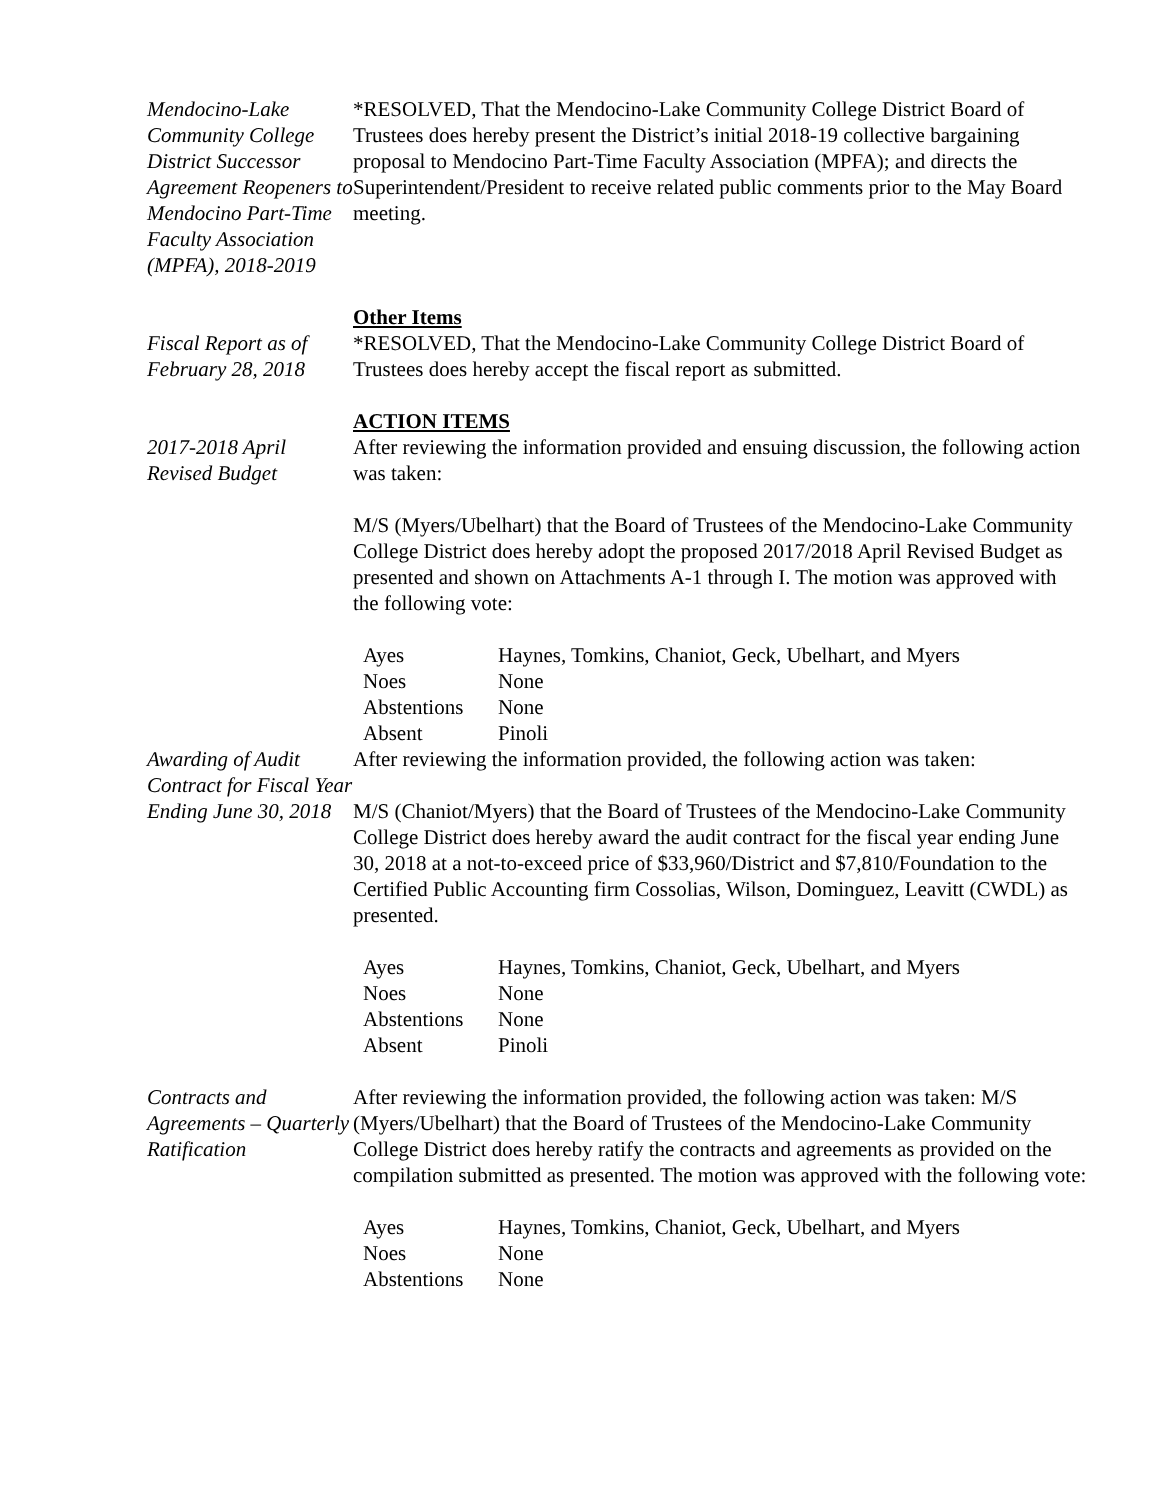Mendocino-Lake Community College District Successor Agreement Reopeners to Mendocino Part-Time Faculty Association (MPFA), 2018-2019
*RESOLVED, That the Mendocino-Lake Community College District Board of Trustees does hereby present the District’s initial 2018-19 collective bargaining proposal to Mendocino Part-Time Faculty Association (MPFA); and directs the Superintendent/President to receive related public comments prior to the May Board meeting.
Other Items
Fiscal Report as of February 28, 2018
*RESOLVED, That the Mendocino-Lake Community College District Board of Trustees does hereby accept the fiscal report as submitted.
ACTION ITEMS
2017-2018 April Revised Budget
After reviewing the information provided and ensuing discussion, the following action was taken:
M/S (Myers/Ubelhart) that the Board of Trustees of the Mendocino-Lake Community College District does hereby adopt the proposed 2017/2018 April Revised Budget as presented and shown on Attachments A-1 through I. The motion was approved with the following vote:
| Ayes | Haynes, Tomkins, Chaniot, Geck, Ubelhart, and Myers |
| Noes | None |
| Abstentions | None |
| Absent | Pinoli |
Awarding of Audit Contract for Fiscal Year Ending June 30, 2018
After reviewing the information provided, the following action was taken:
M/S (Chaniot/Myers) that the Board of Trustees of the Mendocino-Lake Community College District does hereby award the audit contract for the fiscal year ending June 30, 2018 at a not-to-exceed price of $33,960/District and $7,810/Foundation to the Certified Public Accounting firm Cossolias, Wilson, Dominguez, Leavitt (CWDL) as presented.
| Ayes | Haynes, Tomkins, Chaniot, Geck, Ubelhart, and Myers |
| Noes | None |
| Abstentions | None |
| Absent | Pinoli |
Contracts and Agreements – Quarterly Ratification
After reviewing the information provided, the following action was taken: M/S (Myers/Ubelhart) that the Board of Trustees of the Mendocino-Lake Community College District does hereby ratify the contracts and agreements as provided on the compilation submitted as presented. The motion was approved with the following vote:
| Ayes | Haynes, Tomkins, Chaniot, Geck, Ubelhart, and Myers |
| Noes | None |
| Abstentions | None |